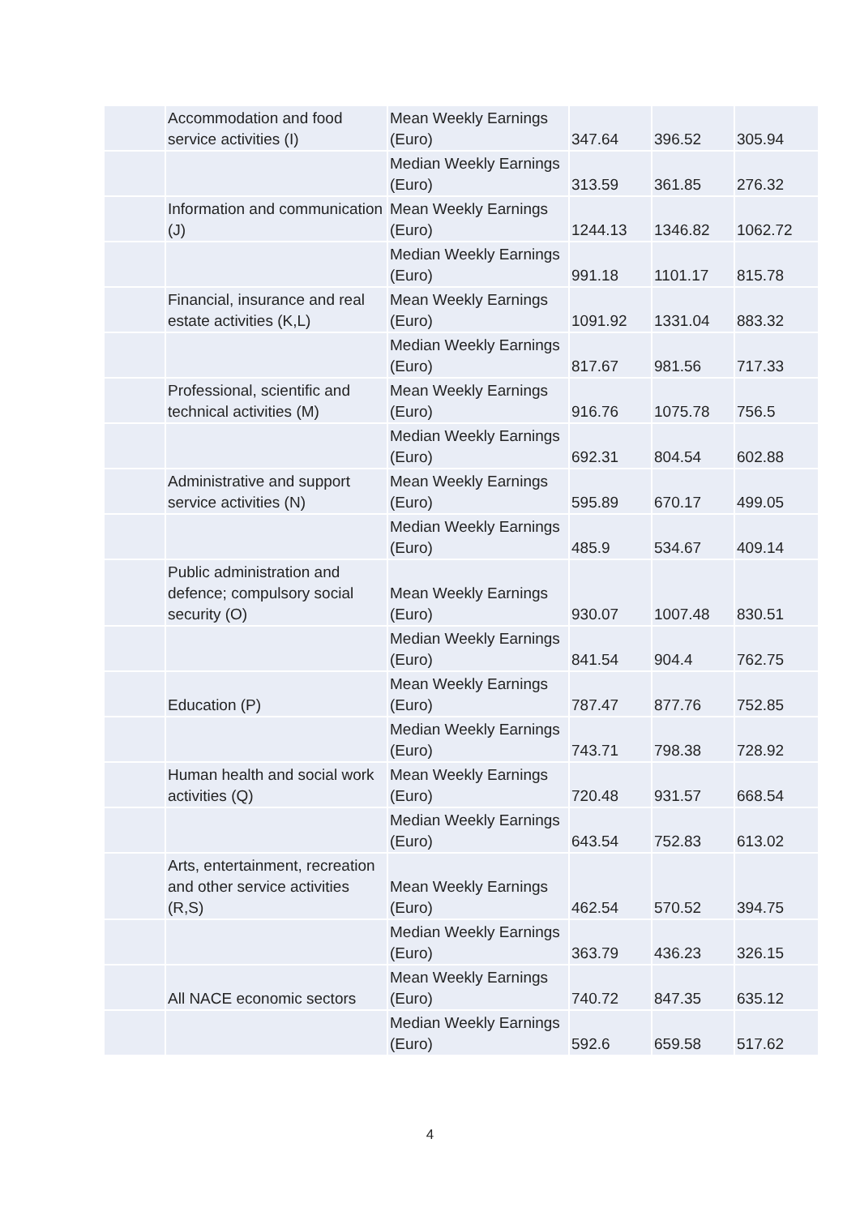| | Accommodation and food service activities (I) | Mean Weekly Earnings (Euro) | 347.64 | 396.52 | 305.94 |
| | | Median Weekly Earnings (Euro) | 313.59 | 361.85 | 276.32 |
| | Information and communication (J) | Mean Weekly Earnings (Euro) | 1244.13 | 1346.82 | 1062.72 |
| | | Median Weekly Earnings (Euro) | 991.18 | 1101.17 | 815.78 |
| | Financial, insurance and real estate activities (K,L) | Mean Weekly Earnings (Euro) | 1091.92 | 1331.04 | 883.32 |
| | | Median Weekly Earnings (Euro) | 817.67 | 981.56 | 717.33 |
| | Professional, scientific and technical activities (M) | Mean Weekly Earnings (Euro) | 916.76 | 1075.78 | 756.5 |
| | | Median Weekly Earnings (Euro) | 692.31 | 804.54 | 602.88 |
| | Administrative and support service activities (N) | Mean Weekly Earnings (Euro) | 595.89 | 670.17 | 499.05 |
| | | Median Weekly Earnings (Euro) | 485.9 | 534.67 | 409.14 |
| | Public administration and defence; compulsory social security (O) | Mean Weekly Earnings (Euro) | 930.07 | 1007.48 | 830.51 |
| | | Median Weekly Earnings (Euro) | 841.54 | 904.4 | 762.75 |
| | Education (P) | Mean Weekly Earnings (Euro) | 787.47 | 877.76 | 752.85 |
| | | Median Weekly Earnings (Euro) | 743.71 | 798.38 | 728.92 |
| | Human health and social work activities (Q) | Mean Weekly Earnings (Euro) | 720.48 | 931.57 | 668.54 |
| | | Median Weekly Earnings (Euro) | 643.54 | 752.83 | 613.02 |
| | Arts, entertainment, recreation and other service activities (R,S) | Mean Weekly Earnings (Euro) | 462.54 | 570.52 | 394.75 |
| | | Median Weekly Earnings (Euro) | 363.79 | 436.23 | 326.15 |
| | All NACE economic sectors | Mean Weekly Earnings (Euro) | 740.72 | 847.35 | 635.12 |
| | | Median Weekly Earnings (Euro) | 592.6 | 659.58 | 517.62 |
4